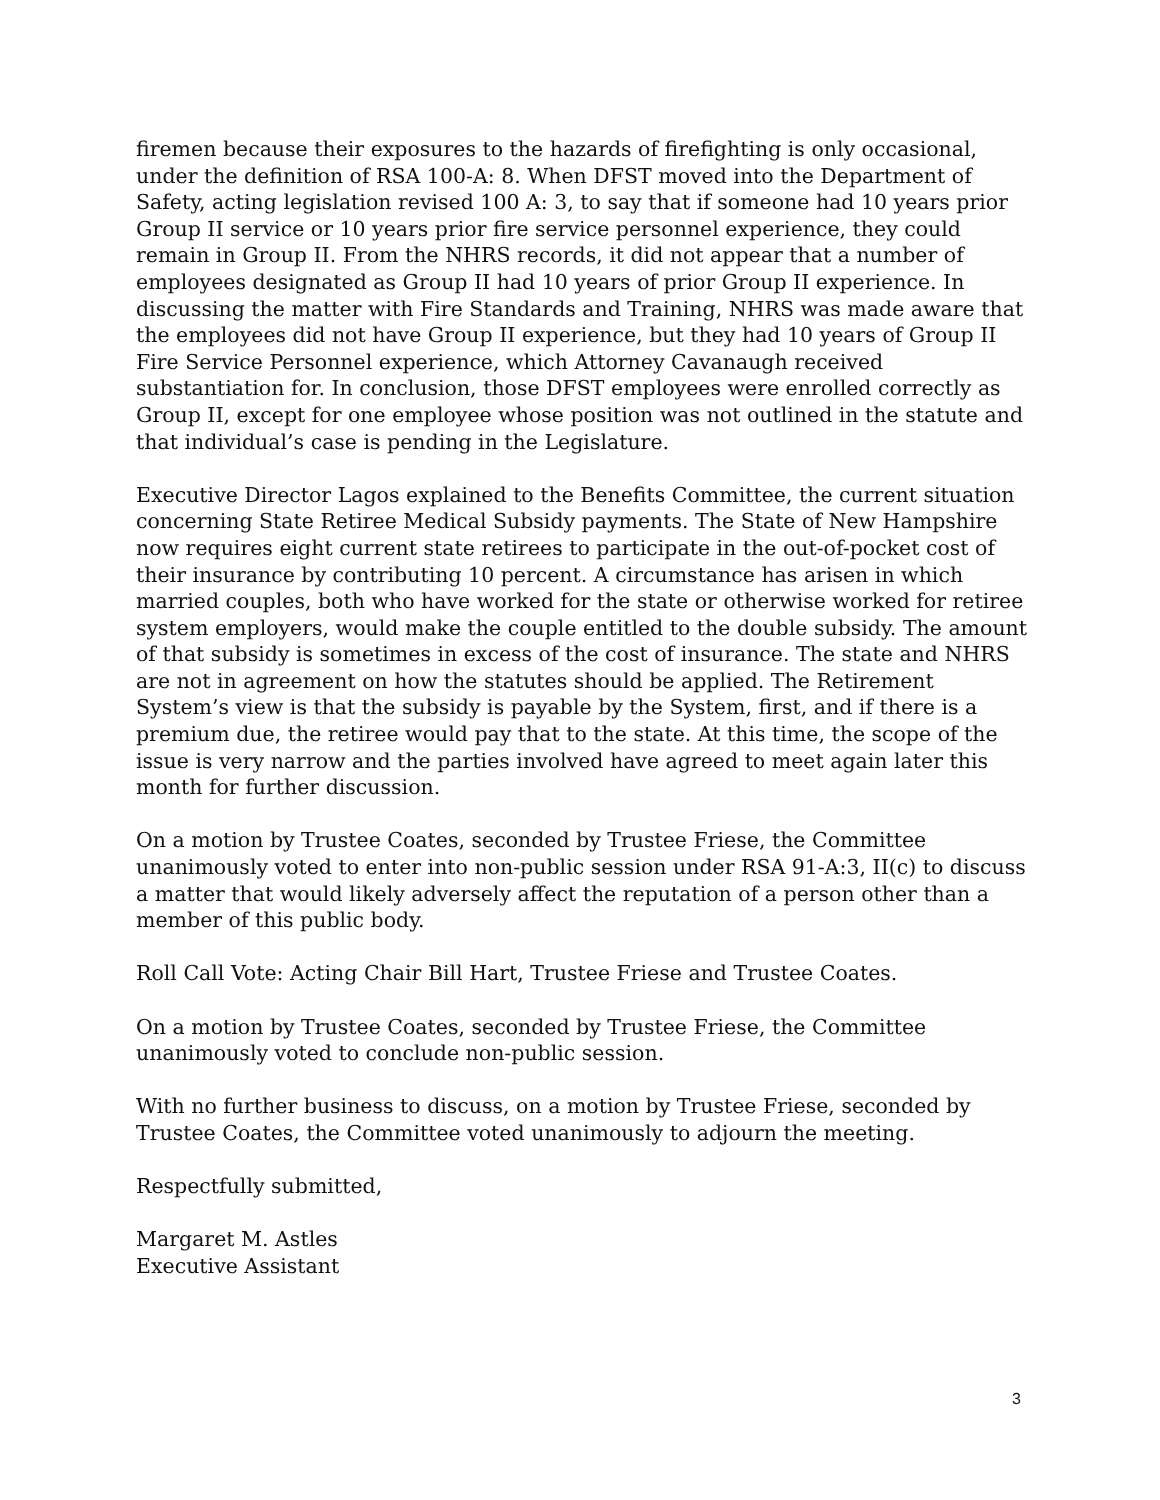firemen because their exposures to the hazards of firefighting is only occasional, under the definition of RSA 100-A: 8. When DFST moved into the Department of Safety, acting legislation revised 100 A: 3, to say that if someone had 10 years prior Group II service or 10 years prior fire service personnel experience, they could remain in Group II. From the NHRS records, it did not appear that a number of employees designated as Group II had 10 years of prior Group II experience. In discussing the matter with Fire Standards and Training, NHRS was made aware that the employees did not have Group II experience, but they had 10 years of Group II Fire Service Personnel experience, which Attorney Cavanaugh received substantiation for. In conclusion, those DFST employees were enrolled correctly as Group II, except for one employee whose position was not outlined in the statute and that individual’s case is pending in the Legislature.
Executive Director Lagos explained to the Benefits Committee, the current situation concerning State Retiree Medical Subsidy payments. The State of New Hampshire now requires eight current state retirees to participate in the out-of-pocket cost of their insurance by contributing 10 percent. A circumstance has arisen in which married couples, both who have worked for the state or otherwise worked for retiree system employers, would make the couple entitled to the double subsidy. The amount of that subsidy is sometimes in excess of the cost of insurance. The state and NHRS are not in agreement on how the statutes should be applied. The Retirement System’s view is that the subsidy is payable by the System, first, and if there is a premium due, the retiree would pay that to the state. At this time, the scope of the issue is very narrow and the parties involved have agreed to meet again later this month for further discussion.
On a motion by Trustee Coates, seconded by Trustee Friese, the Committee unanimously voted to enter into non-public session under RSA 91-A:3, II(c) to discuss a matter that would likely adversely affect the reputation of a person other than a member of this public body.
Roll Call Vote: Acting Chair Bill Hart, Trustee Friese and Trustee Coates.
On a motion by Trustee Coates, seconded by Trustee Friese, the Committee unanimously voted to conclude non-public session.
With no further business to discuss, on a motion by Trustee Friese, seconded by Trustee Coates, the Committee voted unanimously to adjourn the meeting.
Respectfully submitted,
Margaret M. Astles
Executive Assistant
3